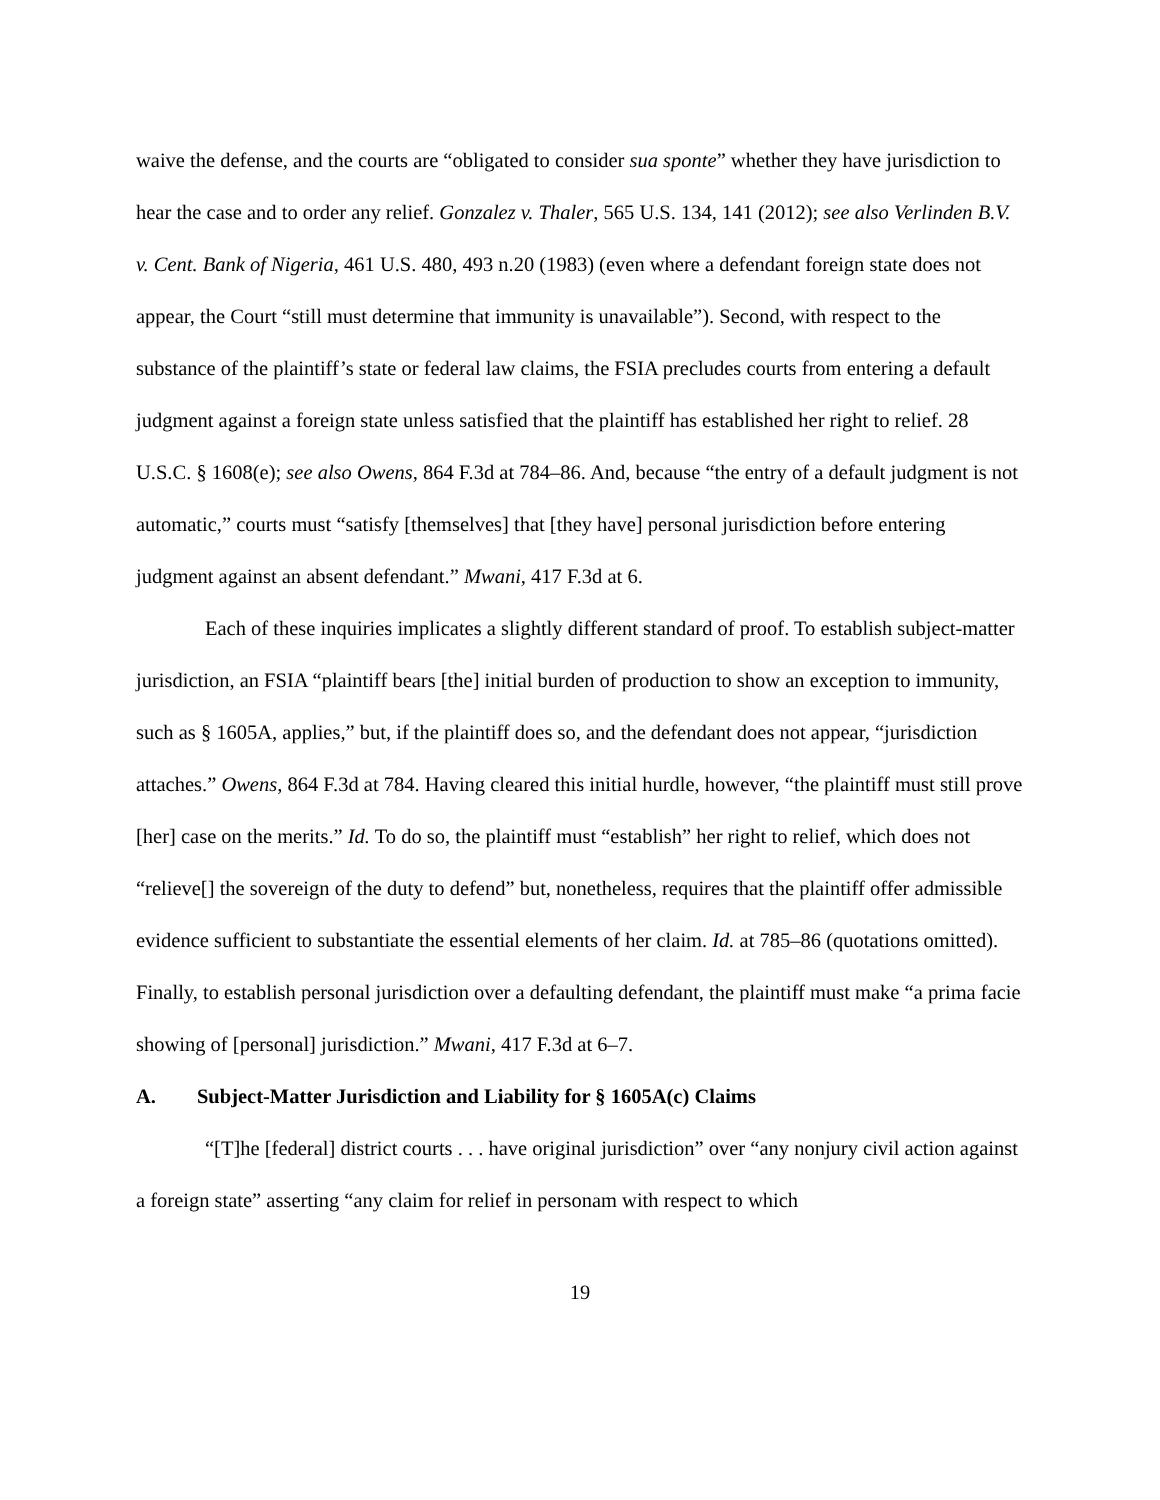waive the defense, and the courts are “obligated to consider sua sponte” whether they have jurisdiction to hear the case and to order any relief. Gonzalez v. Thaler, 565 U.S. 134, 141 (2012); see also Verlinden B.V. v. Cent. Bank of Nigeria, 461 U.S. 480, 493 n.20 (1983) (even where a defendant foreign state does not appear, the Court “still must determine that immunity is unavailable”). Second, with respect to the substance of the plaintiff’s state or federal law claims, the FSIA precludes courts from entering a default judgment against a foreign state unless satisfied that the plaintiff has established her right to relief. 28 U.S.C. § 1608(e); see also Owens, 864 F.3d at 784–86. And, because “the entry of a default judgment is not automatic,” courts must “satisfy [themselves] that [they have] personal jurisdiction before entering judgment against an absent defendant.” Mwani, 417 F.3d at 6.
Each of these inquiries implicates a slightly different standard of proof. To establish subject-matter jurisdiction, an FSIA “plaintiff bears [the] initial burden of production to show an exception to immunity, such as § 1605A, applies,” but, if the plaintiff does so, and the defendant does not appear, “jurisdiction attaches.” Owens, 864 F.3d at 784. Having cleared this initial hurdle, however, “the plaintiff must still prove [her] case on the merits.” Id. To do so, the plaintiff must “establish” her right to relief, which does not “relieve[] the sovereign of the duty to defend” but, nonetheless, requires that the plaintiff offer admissible evidence sufficient to substantiate the essential elements of her claim. Id. at 785–86 (quotations omitted). Finally, to establish personal jurisdiction over a defaulting defendant, the plaintiff must make “a prima facie showing of [personal] jurisdiction.” Mwani, 417 F.3d at 6–7.
A. Subject-Matter Jurisdiction and Liability for § 1605A(c) Claims
“[T]he [federal] district courts . . . have original jurisdiction” over “any nonjury civil action against a foreign state” asserting “any claim for relief in personam with respect to which
19